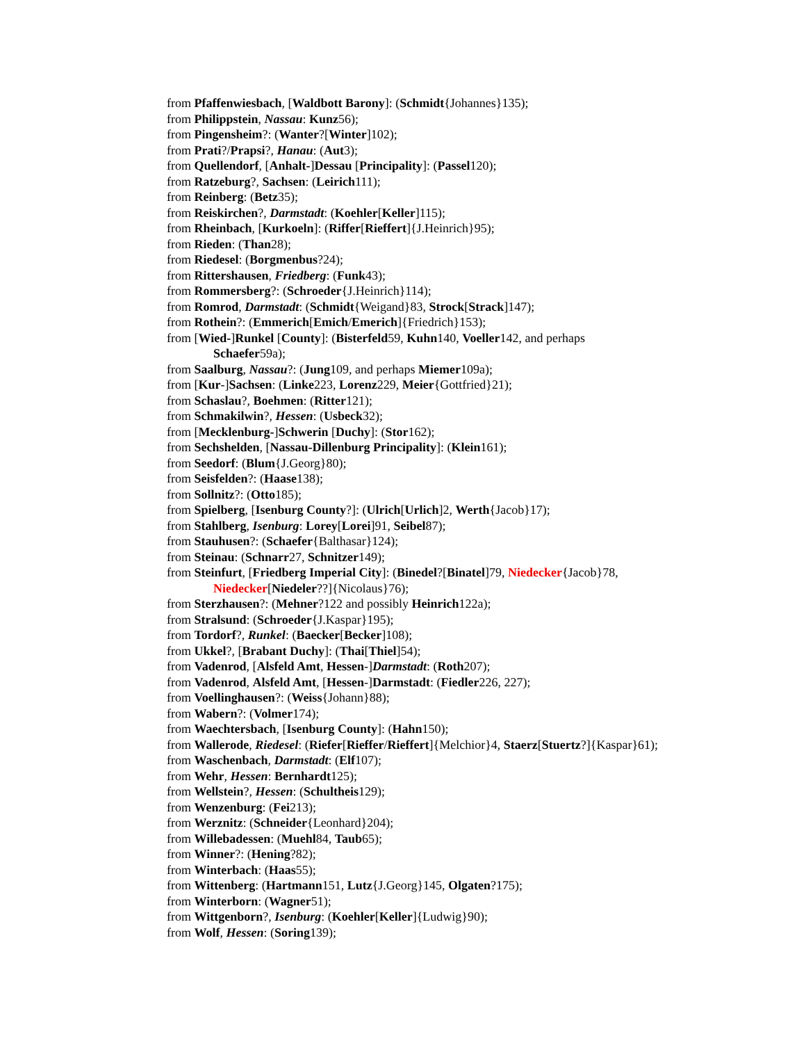from Pfaffenwiesbach, [Waldbott Barony]: (Schmidt{Johannes}135);
from Philippstein, Nassau: Kunz56);
from Pingensheim?: (Wanter?[Winter]102);
from Prati?/Prapsi?, Hanau: (Aut3);
from Quellendorf, [Anhalt-]Dessau [Principality]: (Passel120);
from Ratzeburg?, Sachsen: (Leirich111);
from Reinberg: (Betz35);
from Reiskirchen?, Darmstadt: (Koehler[Keller]115);
from Rheinbach, [Kurkoeln]: (Riffer[Rieffert]{J.Heinrich}95);
from Rieden: (Than28);
from Riedesel: (Borgmenbus?24);
from Rittershausen, Friedberg: (Funk43);
from Rommersberg?: (Schroeder{J.Heinrich}114);
from Romrod, Darmstadt: (Schmidt{Weigand}83, Strock[Strack]147);
from Rothein?: (Emmerich[Emich/Emerich]{Friedrich}153);
from [Wied-]Runkel [County]: (Bisterfeld59, Kuhn140, Voeller142, and perhaps
Schaefer59a);
from Saalburg, Nassau?: (Jung109, and perhaps Miemer109a);
from [Kur-]Sachsen: (Linke223, Lorenz229, Meier{Gottfried}21);
from Schaslau?, Boehmen: (Ritter121);
from Schmakilwin?, Hessen: (Usbeck32);
from [Mecklenburg-]Schwerin [Duchy]: (Stor162);
from Sechshelden, [Nassau-Dillenburg Principality]: (Klein161);
from Seedorf: (Blum{J.Georg}80);
from Seisfelden?: (Haase138);
from Sollnitz?: (Otto185);
from Spielberg, [Isenburg County?]: (Ulrich[Urlich]2, Werth{Jacob}17);
from Stahlberg, Isenburg: Lorey[Lorei]91, Seibel87);
from Stauhusen?: (Schaefer{Balthasar}124);
from Steinau: (Schnarr27, Schnitzer149);
from Steinfurt, [Friedberg Imperial City]: (Binedel?[Binatel]79, Niedecker{Jacob}78,
Niedecker[Niedeler??]{Nicolaus}76);
from Sterzhausen?: (Mehner?122 and possibly Heinrich122a);
from Stralsund: (Schroeder{J.Kaspar}195);
from Tordorf?, Runkel: (Baecker[Becker]108);
from Ukkel?, [Brabant Duchy]: (Thai[Thiel]54);
from Vadenrod, [Alsfeld Amt, Hessen-]Darmstadt: (Roth207);
from Vadenrod, Alsfeld Amt, [Hessen-]Darmstadt: (Fiedler226, 227);
from Voellinghausen?: (Weiss{Johann}88);
from Wabern?: (Volmer174);
from Waechtersbach, [Isenburg County]: (Hahn150);
from Wallerode, Riedesel: (Riefer[Rieffer/Rieffert]{Melchior}4, Staerz[Stuertz?]{Kaspar}61);
from Waschenbach, Darmstadt: (Elf107);
from Wehr, Hessen: Bernhardt125);
from Wellstein?, Hessen: (Schultheis129);
from Wenzenburg: (Fei213);
from Werznitz: (Schneider{Leonhard}204);
from Willebadessen: (Muehl84, Taub65);
from Winner?: (Hening?82);
from Winterbach: (Haas55);
from Wittenberg: (Hartmann151, Lutz{J.Georg}145, Olgaten?175);
from Winterborn: (Wagner51);
from Wittgenborn?, Isenburg: (Koehler[Keller]{Ludwig}90);
from Wolf, Hessen: (Soring139);